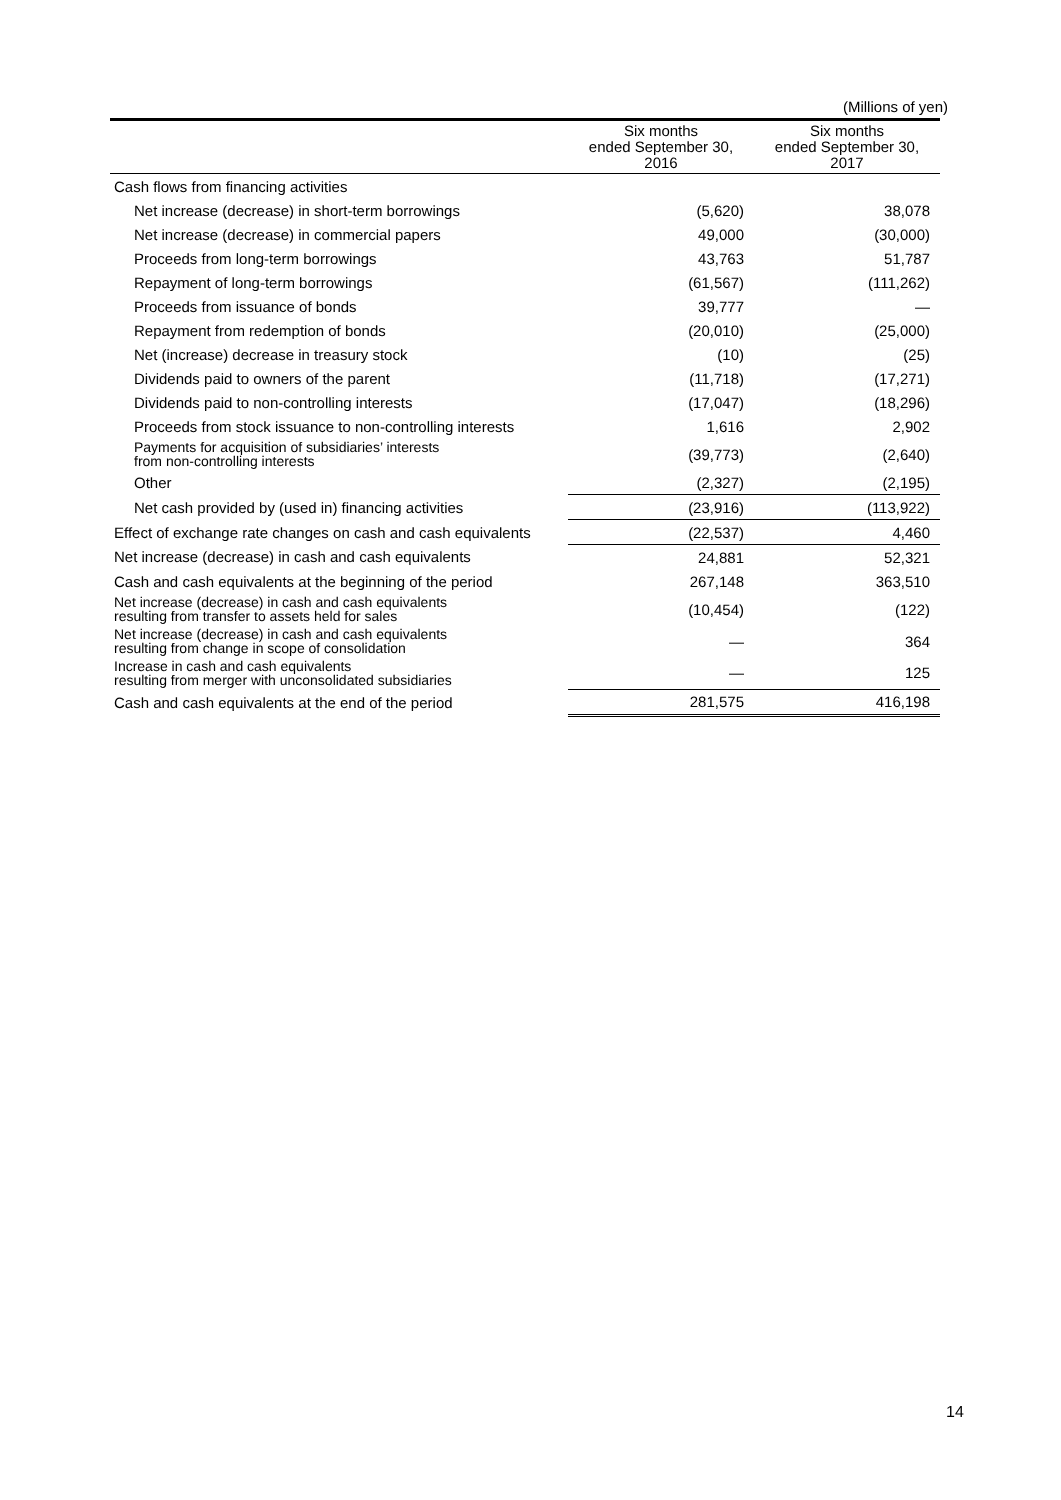(Millions of yen)
| | Six months ended September 30, 2016 | Six months ended September 30, 2017 |
| --- | --- | --- |
| Cash flows from financing activities | | |
| Net increase (decrease) in short-term borrowings | (5,620) | 38,078 |
| Net increase (decrease) in commercial papers | 49,000 | (30,000) |
| Proceeds from long-term borrowings | 43,763 | 51,787 |
| Repayment of long-term borrowings | (61,567) | (111,262) |
| Proceeds from issuance of bonds | 39,777 | — |
| Repayment from redemption of bonds | (20,010) | (25,000) |
| Net (increase) decrease in treasury stock | (10) | (25) |
| Dividends paid to owners of the parent | (11,718) | (17,271) |
| Dividends paid to non-controlling interests | (17,047) | (18,296) |
| Proceeds from stock issuance to non-controlling interests | 1,616 | 2,902 |
| Payments for acquisition of subsidiaries’ interests from non-controlling interests | (39,773) | (2,640) |
| Other | (2,327) | (2,195) |
| Net cash provided by (used in) financing activities | (23,916) | (113,922) |
| Effect of exchange rate changes on cash and cash equivalents | (22,537) | 4,460 |
| Net increase (decrease) in cash and cash equivalents | 24,881 | 52,321 |
| Cash and cash equivalents at the beginning of the period | 267,148 | 363,510 |
| Net increase (decrease) in cash and cash equivalents resulting from transfer to assets held for sales | (10,454) | (122) |
| Net increase (decrease) in cash and cash equivalents resulting from change in scope of consolidation | — | 364 |
| Increase in cash and cash equivalents resulting from merger with unconsolidated subsidiaries | — | 125 |
| Cash and cash equivalents at the end of the period | 281,575 | 416,198 |
14